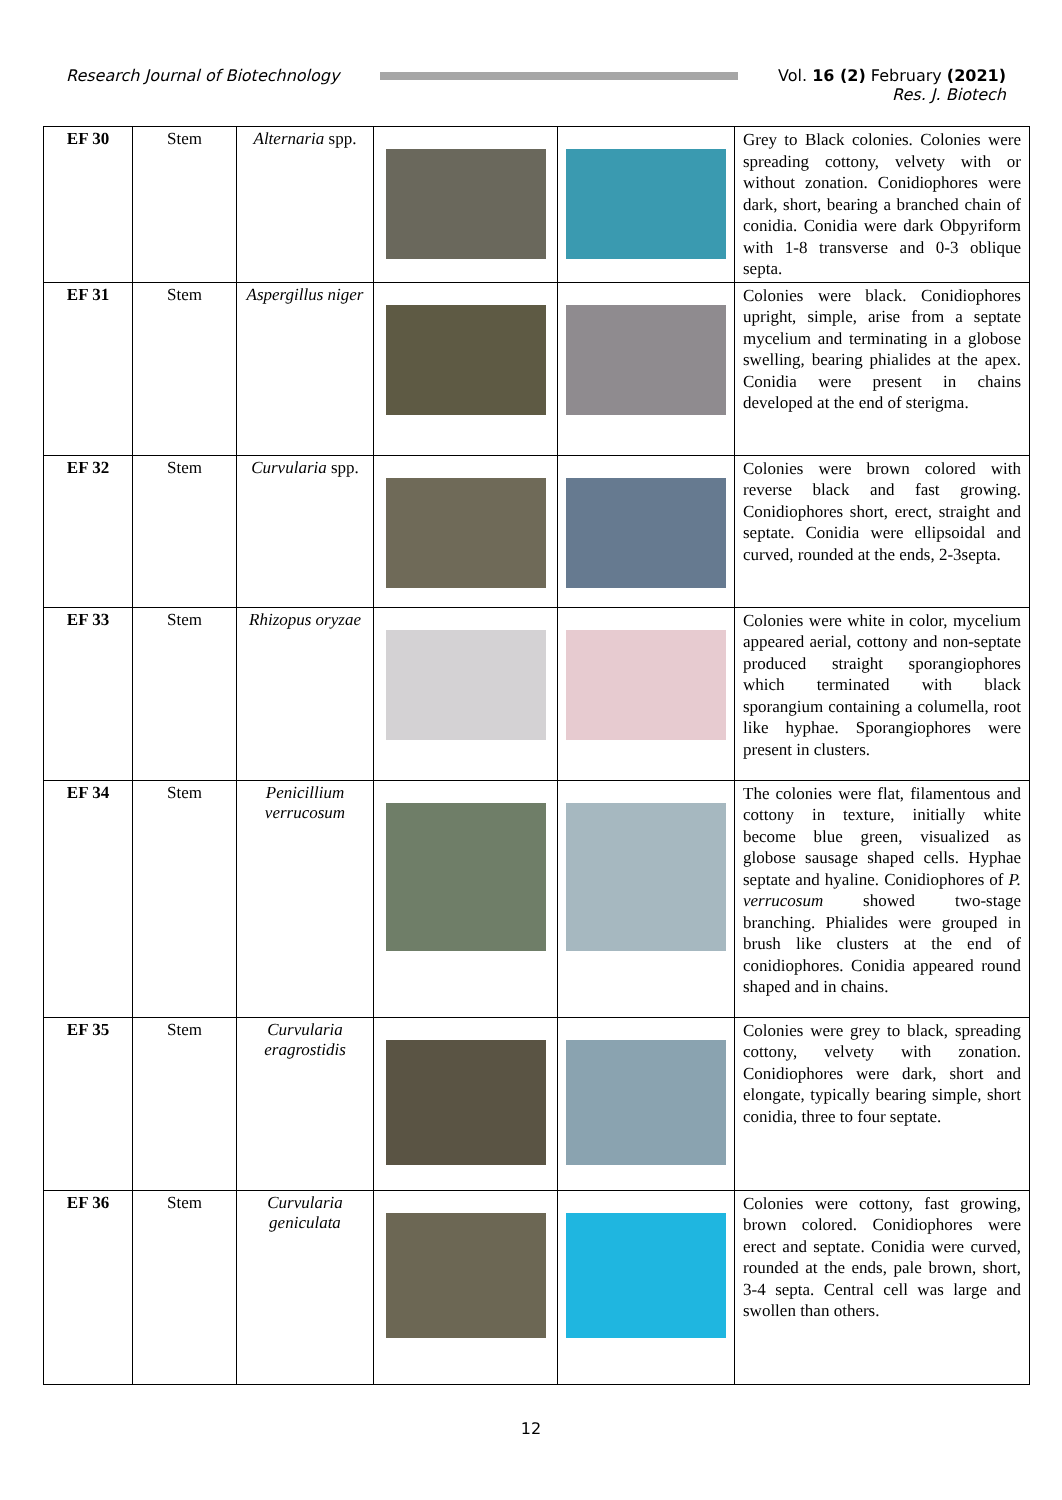Research Journal of Biotechnology
Vol. 16 (2) February (2021)
Res. J. Biotech
| EF 30 | Stem | Alternaria spp. | | | Grey to Black colonies. Colonies were spreading cottony, velvety with or without zonation. Conidiophores were dark, short, bearing a branched chain of conidia. Conidia were dark Obpyriform with 1-8 transverse and 0-3 oblique septa. |
| EF 31 | Stem | Aspergillus niger | | | Colonies were black. Conidiophores upright, simple, arise from a septate mycelium and terminating in a globose swelling, bearing phialides at the apex. Conidia were present in chains developed at the end of sterigma. |
| EF 32 | Stem | Curvularia spp. | | | Colonies were brown colored with reverse black and fast growing. Conidiophores short, erect, straight and septate. Conidia were ellipsoidal and curved, rounded at the ends, 2-3septa. |
| EF 33 | Stem | Rhizopus oryzae | | | Colonies were white in color, mycelium appeared aerial, cottony and non-septate produced straight sporangiophores which terminated with black sporangium containing a columella, root like hyphae. Sporangiophores were present in clusters. |
| EF 34 | Stem | Penicillium verrucosum | | | The colonies were flat, filamentous and cottony in texture, initially white become blue green, visualized as globose sausage shaped cells. Hyphae septate and hyaline. Conidiophores of P. verrucosum showed two-stage branching. Phialides were grouped in brush like clusters at the end of conidiophores. Conidia appeared round shaped and in chains. |
| EF 35 | Stem | Curvularia eragrostidis | | | Colonies were grey to black, spreading cottony, velvety with zonation. Conidiophores were dark, short and elongate, typically bearing simple, short conidia, three to four septate. |
| EF 36 | Stem | Curvularia geniculata | | | Colonies were cottony, fast growing, brown colored. Conidiophores were erect and septate. Conidia were curved, rounded at the ends, pale brown, short, 3-4 septa. Central cell was large and swollen than others. |
12